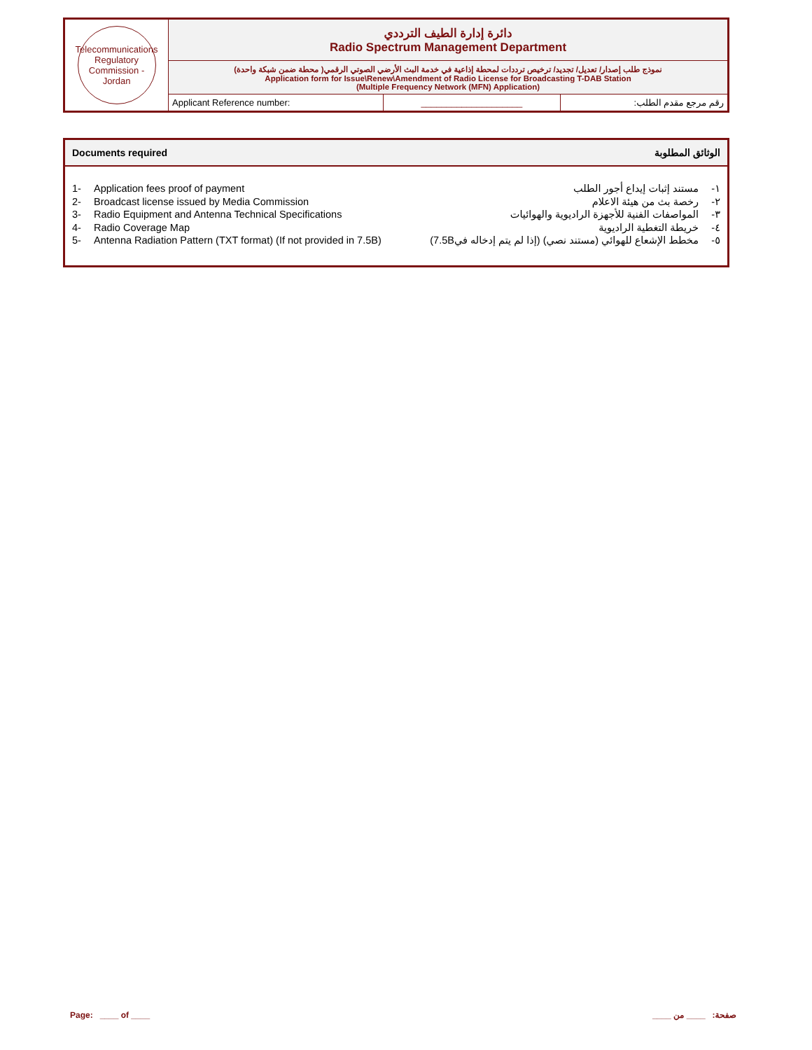| Telecommunications Regulatory Commission - Jordan | دائرة إدارة الطيف الترددي Radio Spectrum Management Department | | |
| | نموذج طلب إصدار/ تعديل/ تجديد/ ترخيص ترددات لمحطة إذاعية في خدمة البث الأرضي الصوتي الرقمي( محطة ضمن شبكة واحدة) Application form for Issue\Renew\Amendment of Radio License for Broadcasting T-DAB Station (Multiple Frequency Network (MFN) Application) | | |
| | Applicant Reference number: | ____________________ | رقم مرجع مقدم الطلب: |
| Documents required | الوثائق المطلوبة |
| --- | --- |
| 1- Application fees proof of payment 2- Broadcast license issued by Media Commission 3- Radio Equipment and Antenna Technical Specifications 4- Radio Coverage Map 5- Antenna Radiation Pattern (TXT format) (If not provided in 7.5B) | ١- مستند إثبات إيداع أجور الطلب ٢- رخصة بث من هيئة الاعلام ٣- المواصفات الفنية للأجهزة الراديوية والهوائيات ٤- خريطة التغطية الراديوية ٥- مخطط الإشعاع للهوائي (مستند نصي) (إذا لم يتم إدخاله في7.5B) |
Page: ____ of ____ صفحة: ____ من ____